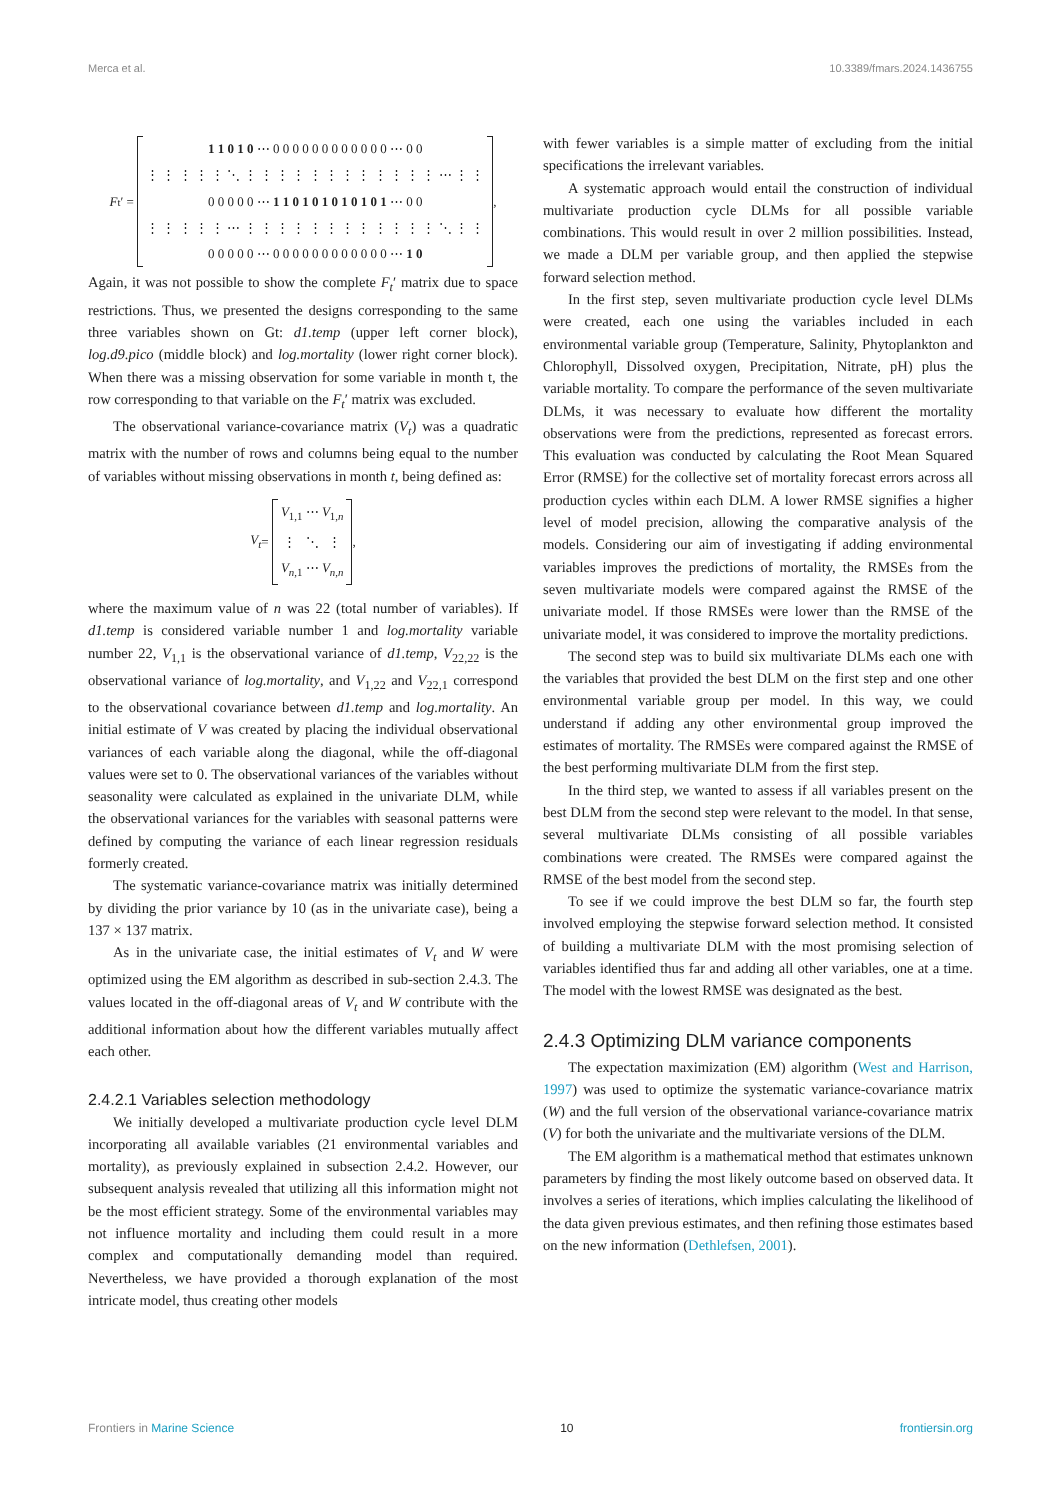Merca et al. 10.3389/fmars.2024.1436755
F<sub>t</sub>′ =
| 1 1 0 1 0 ⋯ 0 0 0 0 0 0 0 0 0 0 0 0 ⋯ 0 0 |
| ⋮ ⋮ ⋮ ⋮ ⋮ ⋱ ⋮ ⋮ ⋮ ⋮ ⋮ ⋮ ⋮ ⋮ ⋮ ⋮ ⋮ ⋮ ⋯ ⋮ ⋮ |
| 0 0 0 0 0 ⋯ 1 1 0 1 0 1 0 1 0 1 0 1 ⋯ 0 0 |
| ⋮ ⋮ ⋮ ⋮ ⋮ ⋯ ⋮ ⋮ ⋮ ⋮ ⋮ ⋮ ⋮ ⋮ ⋮ ⋮ ⋮ ⋮ ⋱ ⋮ ⋮ |
| 0 0 0 0 0 ⋯ 0 0 0 0 0 0 0 0 0 0 0 0 ⋯ 1 0 |
,
Again, it was not possible to show the complete F<sub>t</sub>′ matrix due to space restrictions. Thus, we presented the designs corresponding to the same three variables shown on Gt: d1.temp (upper left corner block), log.d9.pico (middle block) and log.mortality (lower right corner block). When there was a missing observation for some variable in month t, the row corresponding to that variable on the F<sub>t</sub>′ matrix was excluded.
The observational variance-covariance matrix (V<sub>t</sub>) was a quadratic matrix with the number of rows and columns being equal to the number of variables without missing observations in month t, being defined as:
V<sub>t</sub> =
| V<sub>1,1</sub> ⋯ V<sub>1,n</sub> |
| ⋮ ⋱ ⋮ |
| V<sub>n,1</sub> ⋯ V<sub>n,n</sub> |
,
where the maximum value of n was 22 (total number of variables). If d1.temp is considered variable number 1 and log.mortality variable number 22, V<sub>1,1</sub> is the observational variance of d1.temp, V<sub>22,22</sub> is the observational variance of log.mortality, and V<sub>1,22</sub> and V<sub>22,1</sub> correspond to the observational covariance between d1.temp and log.mortality. An initial estimate of V was created by placing the individual observational variances of each variable along the diagonal, while the off-diagonal values were set to 0. The observational variances of the variables without seasonality were calculated as explained in the univariate DLM, while the observational variances for the variables with seasonal patterns were defined by computing the variance of each linear regression residuals formerly created.
The systematic variance-covariance matrix was initially determined by dividing the prior variance by 10 (as in the univariate case), being a 137 × 137 matrix.
As in the univariate case, the initial estimates of V<sub>t</sub> and W were optimized using the EM algorithm as described in sub-section 2.4.3. The values located in the off-diagonal areas of V<sub>t</sub> and W contribute with the additional information about how the different variables mutually affect each other.
2.4.2.1 Variables selection methodology
We initially developed a multivariate production cycle level DLM incorporating all available variables (21 environmental variables and mortality), as previously explained in subsection 2.4.2. However, our subsequent analysis revealed that utilizing all this information might not be the most efficient strategy. Some of the environmental variables may not influence mortality and including them could result in a more complex and computationally demanding model than required. Nevertheless, we have provided a thorough explanation of the most intricate model, thus creating other models
with fewer variables is a simple matter of excluding from the initial specifications the irrelevant variables.
A systematic approach would entail the construction of individual multivariate production cycle DLMs for all possible variable combinations. This would result in over 2 million possibilities. Instead, we made a DLM per variable group, and then applied the stepwise forward selection method.
In the first step, seven multivariate production cycle level DLMs were created, each one using the variables included in each environmental variable group (Temperature, Salinity, Phytoplankton and Chlorophyll, Dissolved oxygen, Precipitation, Nitrate, pH) plus the variable mortality. To compare the performance of the seven multivariate DLMs, it was necessary to evaluate how different the mortality observations were from the predictions, represented as forecast errors. This evaluation was conducted by calculating the Root Mean Squared Error (RMSE) for the collective set of mortality forecast errors across all production cycles within each DLM. A lower RMSE signifies a higher level of model precision, allowing the comparative analysis of the models. Considering our aim of investigating if adding environmental variables improves the predictions of mortality, the RMSEs from the seven multivariate models were compared against the RMSE of the univariate model. If those RMSEs were lower than the RMSE of the univariate model, it was considered to improve the mortality predictions.
The second step was to build six multivariate DLMs each one with the variables that provided the best DLM on the first step and one other environmental variable group per model. In this way, we could understand if adding any other environmental group improved the estimates of mortality. The RMSEs were compared against the RMSE of the best performing multivariate DLM from the first step.
In the third step, we wanted to assess if all variables present on the best DLM from the second step were relevant to the model. In that sense, several multivariate DLMs consisting of all possible variables combinations were created. The RMSEs were compared against the RMSE of the best model from the second step.
To see if we could improve the best DLM so far, the fourth step involved employing the stepwise forward selection method. It consisted of building a multivariate DLM with the most promising selection of variables identified thus far and adding all other variables, one at a time. The model with the lowest RMSE was designated as the best.
2.4.3 Optimizing DLM variance components
The expectation maximization (EM) algorithm (West and Harrison, 1997) was used to optimize the systematic variance-covariance matrix (W) and the full version of the observational variance-covariance matrix (V) for both the univariate and the multivariate versions of the DLM.
The EM algorithm is a mathematical method that estimates unknown parameters by finding the most likely outcome based on observed data. It involves a series of iterations, which implies calculating the likelihood of the data given previous estimates, and then refining those estimates based on the new information (Dethlefsen, 2001).
Frontiers in Marine Science 10 frontiersin.org